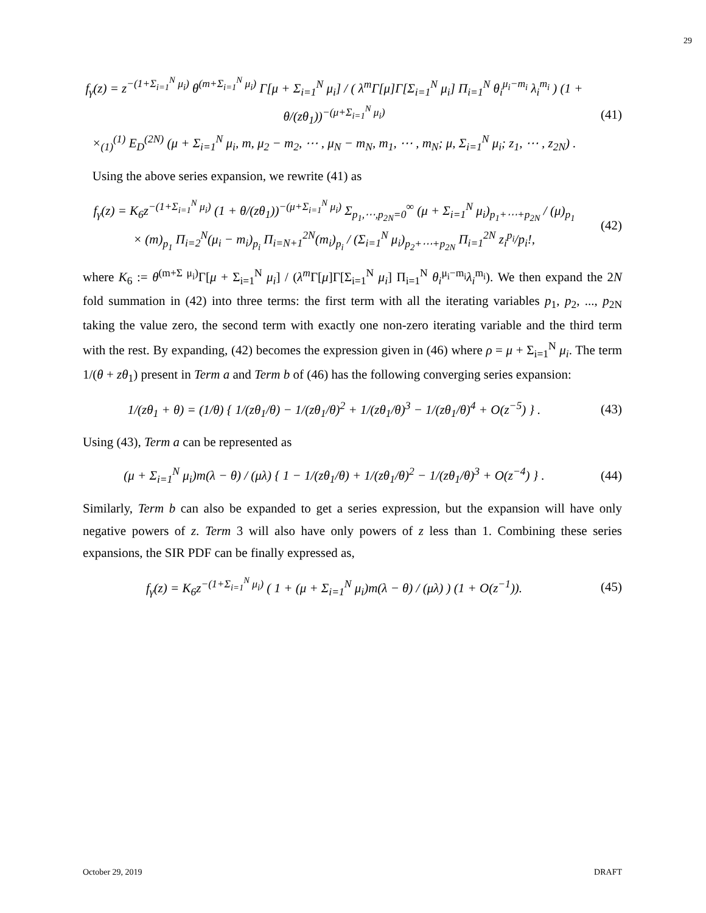29
f<sub>γ</sub>(z) = z<sup>−(1+Σ<sub>i=1</sub><sup>N</sup> μ<sub>i</sub>)</sup> θ<sup>(m+Σ<sub>i=1</sub><sup>N</sup> μ<sub>i</sub>)</sup> Γ[μ + Σ<sub>i=1</sub><sup>N</sup> μ<sub>i</sub>] / ( λ<sup>m</sup>Γ[μ]Γ[Σ<sub>i=1</sub><sup>N</sup> μ<sub>i</sub>] Π<sub>i=1</sub><sup>N</sup> θ<sub>i</sub><sup>μ<sub>i</sub>−m<sub>i</sub></sup> λ<sub>i</sub><sup>m<sub>i</sub></sup> ) (1 + θ/(zθ<sub>1</sub>))<sup>−(μ+Σ<sub>i=1</sub><sup>N</sup> μ<sub>i</sub>)</sup>
×<sub>(1)</sub><sup>(1)</sup> E<sub>D</sub><sup>(2N)</sup> (μ + Σ<sub>i=1</sub><sup>N</sup> μ<sub>i</sub>, m, μ<sub>2</sub> − m<sub>2</sub>, ⋯ , μ<sub>N</sub> − m<sub>N</sub>, m<sub>1</sub>, ⋯ , m<sub>N</sub>; μ, Σ<sub>i=1</sub><sup>N</sup> μ<sub>i</sub>; z<sub>1</sub>, ⋯ , z<sub>2N</sub>) .
(41)
Using the above series expansion, we rewrite (41) as
f<sub>γ</sub>(z) = K<sub>6</sub>z<sup>−(1+Σ<sub>i=1</sub><sup>N</sup> μ<sub>i</sub>)</sup> (1 + θ/(zθ<sub>1</sub>))<sup>−(μ+Σ<sub>i=1</sub><sup>N</sup> μ<sub>i</sub>)</sup> Σ<sub>p<sub>1</sub>,⋯,p<sub>2N</sub>=0</sub><sup>∞</sup> (μ + Σ<sub>i=1</sub><sup>N</sup> μ<sub>i</sub>)<sub>p<sub>1</sub>+⋯+p<sub>2N</sub></sub> / (μ)<sub>p<sub>1</sub></sub>
× (m)<sub>p<sub>1</sub></sub> Π<sub>i=2</sub><sup>N</sup>(μ<sub>i</sub> − m<sub>i</sub>)<sub>p<sub>i</sub></sub> Π<sub>i=N+1</sub><sup>2N</sup>(m<sub>i</sub>)<sub>p<sub>i</sub></sub> / (Σ<sub>i=1</sub><sup>N</sup> μ<sub>i</sub>)<sub>p<sub>2</sub>+⋯+p<sub>2N</sub></sub> Π<sub>i=1</sub><sup>2N</sup> z<sub>i</sub><sup>p<sub>i</sub></sup>/p<sub>i</sub>!,
(42)
where K<sub>6</sub> := θ<sup>(m+Σ μ<sub>i</sub>)</sup>Γ[μ + Σ<sub>i=1</sub><sup>N</sup> μ<sub>i</sub>] / (λ<sup>m</sup> Γ[μ]Γ[Σ<sub>i=1</sub><sup>N</sup> μ<sub>i</sub>] Π<sub>i=1</sub><sup>N</sup> θ<sub>i</sub><sup>μ<sub>i</sub>−m<sub>i</sub></sup>λ<sub>i</sub><sup>m<sub>i</sub></sup>). We then expand the 2N fold summation in (42) into three terms: the first term with all the iterating variables p<sub>1</sub>, p<sub>2</sub>, ..., p<sub>2N</sub> taking the value zero, the second term with exactly one non-zero iterating variable and the third term with the rest. By expanding, (42) becomes the expression given in (46) where ρ = μ + Σ<sub>i=1</sub><sup>N</sup> μ<sub>i</sub>. The term 1/(θ + zθ<sub>1</sub>) present in Term a and Term b of (46) has the following converging series expansion:
1/(zθ<sub>1</sub> + θ) = (1/θ) { 1/(zθ<sub>1</sub>/θ) − 1/(zθ<sub>1</sub>/θ)<sup>2</sup> + 1/(zθ<sub>1</sub>/θ)<sup>3</sup> − 1/(zθ<sub>1</sub>/θ)<sup>4</sup> + O(z<sup>−5</sup>) } .
(43)
Using (43), Term a can be represented as
(μ + Σ<sub>i=1</sub><sup>N</sup> μ<sub>i</sub>)m(λ − θ) / (μλ) { 1 − 1/(zθ<sub>1</sub>/θ) + 1/(zθ<sub>1</sub>/θ)<sup>2</sup> − 1/(zθ<sub>1</sub>/θ)<sup>3</sup> + O(z<sup>−4</sup>) } .
(44)
Similarly, Term b can also be expanded to get a series expression, but the expansion will have only negative powers of z. Term 3 will also have only powers of z less than 1. Combining these series expansions, the SIR PDF can be finally expressed as,
f<sub>γ</sub>(z) = K<sub>6</sub>z<sup>−(1+Σ<sub>i=1</sub><sup>N</sup> μ<sub>i</sub>)</sup> ( 1 + (μ + Σ<sub>i=1</sub><sup>N</sup> μ<sub>i</sub>)m(λ − θ) / (μλ) ) (1 + O(z<sup>−1</sup>)).
(45)
October 29, 2019 DRAFT